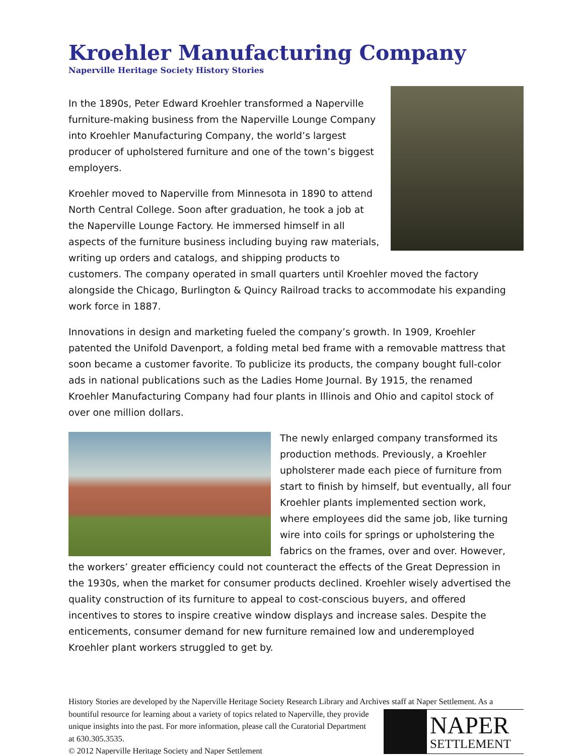Kroehler Manufacturing Company
Naperville Heritage Society History Stories
In the 1890s, Peter Edward Kroehler transformed a Naperville furniture-making business from the Naperville Lounge Company into Kroehler Manufacturing Company, the world’s largest producer of upholstered furniture and one of the town’s biggest employers.
Kroehler moved to Naperville from Minnesota in 1890 to attend North Central College. Soon after graduation, he took a job at the Naperville Lounge Factory. He immersed himself in all aspects of the furniture business including buying raw materials, writing up orders and catalogs, and shipping products to customers. The company operated in small quarters until Kroehler moved the factory alongside the Chicago, Burlington & Quincy Railroad tracks to accommodate his expanding work force in 1887.
Innovations in design and marketing fueled the company’s growth. In 1909, Kroehler patented the Unifold Davenport, a folding metal bed frame with a removable mattress that soon became a customer favorite. To publicize its products, the company bought full-color ads in national publications such as the Ladies Home Journal. By 1915, the renamed Kroehler Manufacturing Company had four plants in Illinois and Ohio and capitol stock of over one million dollars.
The newly enlarged company transformed its production methods. Previously, a Kroehler upholsterer made each piece of furniture from start to finish by himself, but eventually, all four Kroehler plants implemented section work, where employees did the same job, like turning wire into coils for springs or upholstering the fabrics on the frames, over and over. However, the workers’ greater efficiency could not counteract the effects of the Great Depression in the 1930s, when the market for consumer products declined. Kroehler wisely advertised the quality construction of its furniture to appeal to cost-conscious buyers, and offered incentives to stores to inspire creative window displays and increase sales. Despite the enticements, consumer demand for new furniture remained low and underemployed Kroehler plant workers struggled to get by.
History Stories are developed by the Naperville Heritage Society Research Library and Archives staff at Naper
NAPER
SETTLEMENT
Settlement. As a bountiful resource for learning about a variety of topics related to Naperville, they provide unique insights into the past. For more information, please call the Curatorial Department at 630.305.3535.
© 2012 Naperville Heritage Society and Naper Settlement